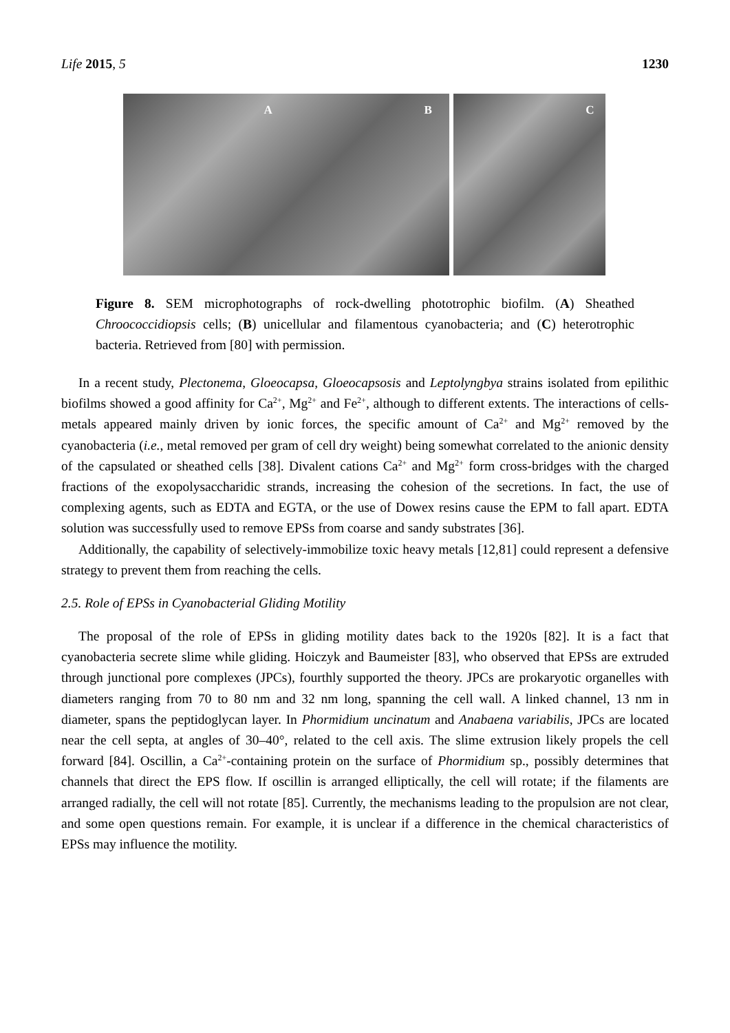Life 2015, 5 1230
A B
C
Figure 8. SEM microphotographs of rock-dwelling phototrophic biofilm. (A) Sheathed Chroococcidiopsis cells; (B) unicellular and filamentous cyanobacteria; and (C) heterotrophic bacteria. Retrieved from [80] with permission.
In a recent study, Plectonema, Gloeocapsa, Gloeocapsosis and Leptolyngbya strains isolated from epilithic biofilms showed a good affinity for Ca<sup>2+</sup>, Mg<sup>2+</sup> and Fe<sup>2+</sup>, although to different extents. The interactions of cells-metals appeared mainly driven by ionic forces, the specific amount of Ca<sup>2+</sup> and Mg<sup>2+</sup> removed by the cyanobacteria (i.e., metal removed per gram of cell dry weight) being somewhat correlated to the anionic density of the capsulated or sheathed cells [38]. Divalent cations Ca<sup>2+</sup> and Mg<sup>2+</sup> form cross-bridges with the charged fractions of the exopolysaccharidic strands, increasing the cohesion of the secretions. In fact, the use of complexing agents, such as EDTA and EGTA, or the use of Dowex resins cause the EPM to fall apart. EDTA solution was successfully used to remove EPSs from coarse and sandy substrates [36].
Additionally, the capability of selectively-immobilize toxic heavy metals [12,81] could represent a defensive strategy to prevent them from reaching the cells.
2.5. Role of EPSs in Cyanobacterial Gliding Motility
The proposal of the role of EPSs in gliding motility dates back to the 1920s [82]. It is a fact that cyanobacteria secrete slime while gliding. Hoiczyk and Baumeister [83], who observed that EPSs are extruded through junctional pore complexes (JPCs), fourthly supported the theory. JPCs are prokaryotic organelles with diameters ranging from 70 to 80 nm and 32 nm long, spanning the cell wall. A linked channel, 13 nm in diameter, spans the peptidoglycan layer. In Phormidium uncinatum and Anabaena variabilis, JPCs are located near the cell septa, at angles of 30–40°, related to the cell axis. The slime extrusion likely propels the cell forward [84]. Oscillin, a Ca<sup>2+</sup>-containing protein on the surface of Phormidium sp., possibly determines that channels that direct the EPS flow. If oscillin is arranged elliptically, the cell will rotate; if the filaments are arranged radially, the cell will not rotate [85]. Currently, the mechanisms leading to the propulsion are not clear, and some open questions remain. For example, it is unclear if a difference in the chemical characteristics of EPSs may influence the motility.